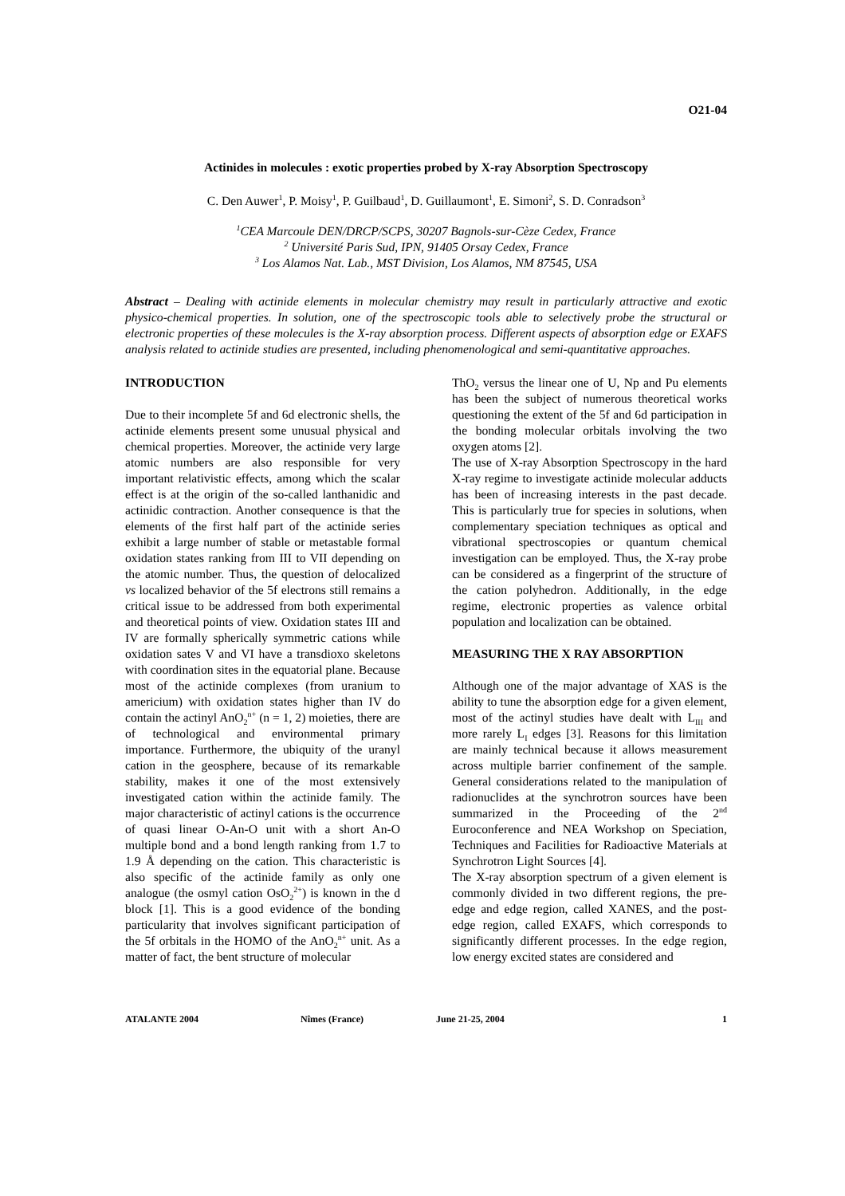O21-04
Actinides in molecules : exotic properties probed by X-ray Absorption Spectroscopy
C. Den Auwer<sup>1</sup>, P. Moisy<sup>1</sup>, P. Guilbaud<sup>1</sup>, D. Guillaumont<sup>1</sup>, E. Simoni<sup>2</sup>, S. D. Conradson<sup>3</sup>
<sup>1</sup> CEA Marcoule DEN/DRCP/SCPS, 30207 Bagnols-sur-Cèze Cedex, France
<sup>2</sup> Université Paris Sud, IPN, 91405 Orsay Cedex, France
<sup>3</sup> Los Alamos Nat. Lab., MST Division, Los Alamos, NM 87545, USA
Abstract – Dealing with actinide elements in molecular chemistry may result in particularly attractive and exotic physico-chemical properties. In solution, one of the spectroscopic tools able to selectively probe the structural or electronic properties of these molecules is the X-ray absorption process. Different aspects of absorption edge or EXAFS analysis related to actinide studies are presented, including phenomenological and semi-quantitative approaches.
INTRODUCTION
Due to their incomplete 5f and 6d electronic shells, the actinide elements present some unusual physical and chemical properties. Moreover, the actinide very large atomic numbers are also responsible for very important relativistic effects, among which the scalar effect is at the origin of the so-called lanthanidic and actinidic contraction. Another consequence is that the elements of the first half part of the actinide series exhibit a large number of stable or metastable formal oxidation states ranking from III to VII depending on the atomic number. Thus, the question of delocalized vs localized behavior of the 5f electrons still remains a critical issue to be addressed from both experimental and theoretical points of view. Oxidation states III and IV are formally spherically symmetric cations while oxidation sates V and VI have a transdioxo skeletons with coordination sites in the equatorial plane. Because most of the actinide complexes (from uranium to americium) with oxidation states higher than IV do contain the actinyl AnO<sub>2</sub><sup>n+</sup> (n = 1, 2) moieties, there are of technological and environmental primary importance. Furthermore, the ubiquity of the uranyl cation in the geosphere, because of its remarkable stability, makes it one of the most extensively investigated cation within the actinide family. The major characteristic of actinyl cations is the occurrence of quasi linear O-An-O unit with a short An-O multiple bond and a bond length ranking from 1.7 to 1.9 Å depending on the cation. This characteristic is also specific of the actinide family as only one analogue (the osmyl cation OsO<sub>2</sub><sup>2+</sup>) is known in the d block [1]. This is a good evidence of the bonding particularity that involves significant participation of the 5f orbitals in the HOMO of the AnO<sub>2</sub><sup>n+</sup> unit. As a matter of fact, the bent structure of molecular
ThO<sub>2</sub> versus the linear one of U, Np and Pu elements has been the subject of numerous theoretical works questioning the extent of the 5f and 6d participation in the bonding molecular orbitals involving the two oxygen atoms [2].
The use of X-ray Absorption Spectroscopy in the hard X-ray regime to investigate actinide molecular adducts has been of increasing interests in the past decade. This is particularly true for species in solutions, when complementary speciation techniques as optical and vibrational spectroscopies or quantum chemical investigation can be employed. Thus, the X-ray probe can be considered as a fingerprint of the structure of the cation polyhedron. Additionally, in the edge regime, electronic properties as valence orbital population and localization can be obtained.
MEASURING THE X RAY ABSORPTION
Although one of the major advantage of XAS is the ability to tune the absorption edge for a given element, most of the actinyl studies have dealt with L<sub>III</sub> and more rarely L<sub>I</sub> edges [3]. Reasons for this limitation are mainly technical because it allows measurement across multiple barrier confinement of the sample. General considerations related to the manipulation of radionuclides at the synchrotron sources have been summarized in the Proceeding of the 2<sup>nd</sup> Euroconference and NEA Workshop on Speciation, Techniques and Facilities for Radioactive Materials at Synchrotron Light Sources [4].
The X-ray absorption spectrum of a given element is commonly divided in two different regions, the pre-edge and edge region, called XANES, and the post-edge region, called EXAFS, which corresponds to significantly different processes. In the edge region, low energy excited states are considered and
ATALANTE 2004 Nîmes (France) June 21-25, 2004 1